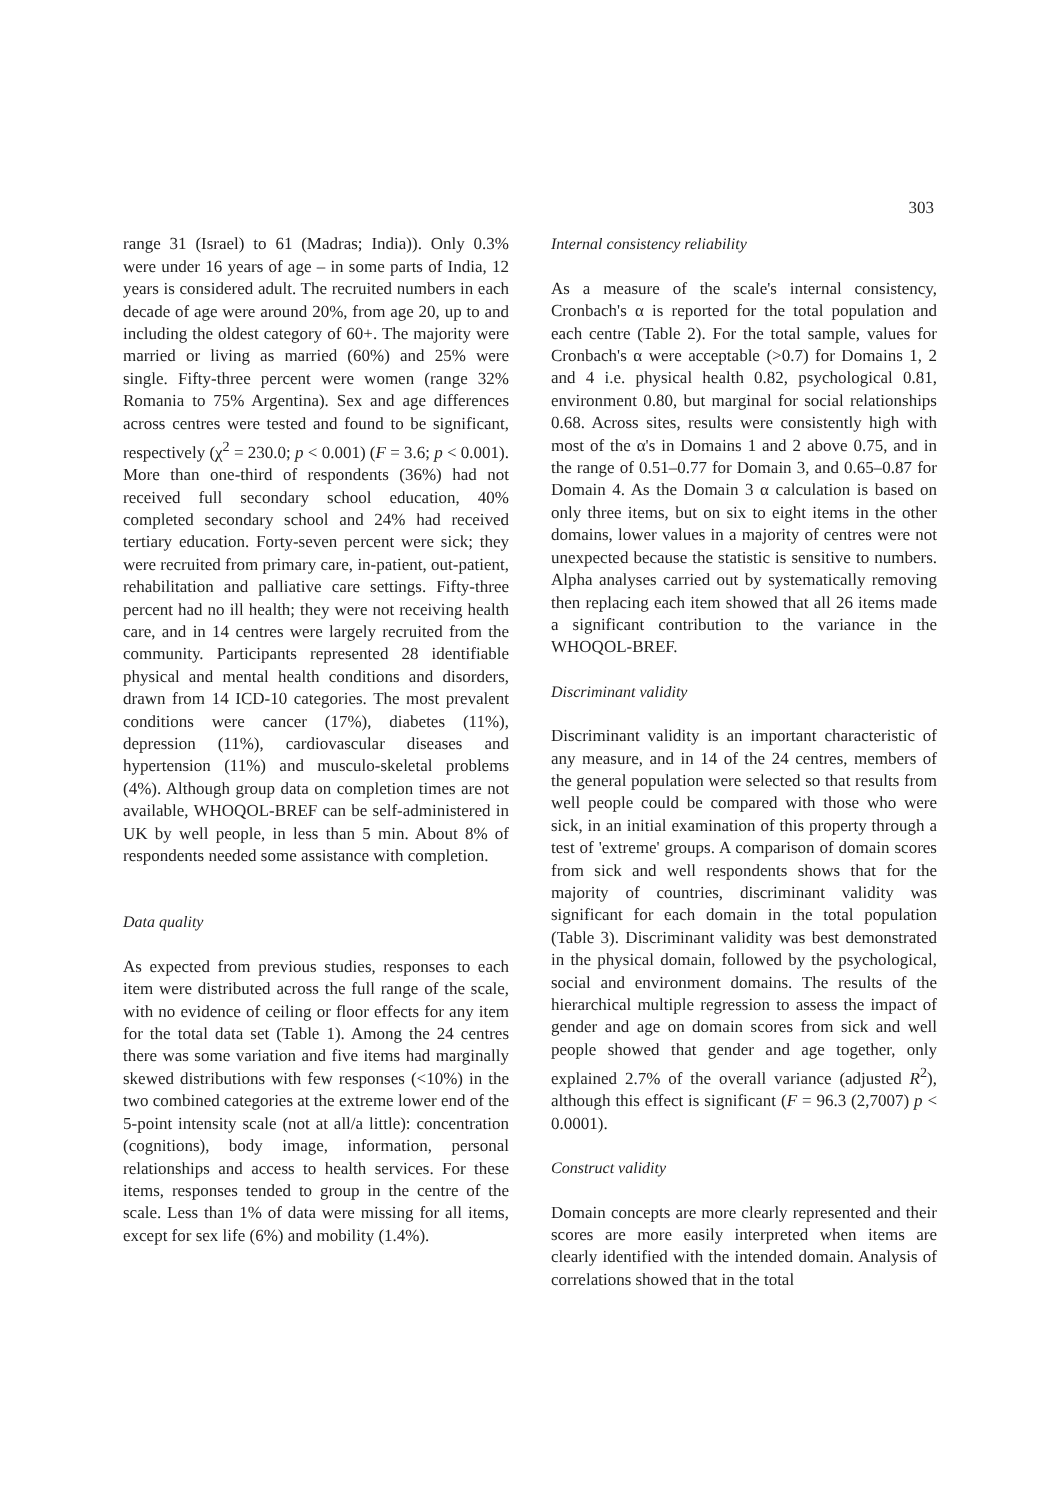303
range 31 (Israel) to 61 (Madras; India)). Only 0.3% were under 16 years of age – in some parts of India, 12 years is considered adult. The recruited numbers in each decade of age were around 20%, from age 20, up to and including the oldest category of 60+. The majority were married or living as married (60%) and 25% were single. Fifty-three percent were women (range 32% Romania to 75% Argentina). Sex and age differences across centres were tested and found to be significant, respectively (χ<sup>2</sup> = 230.0; p < 0.001) (F = 3.6; p < 0.001). More than one-third of respondents (36%) had not received full secondary school education, 40% completed secondary school and 24% had received tertiary education. Forty-seven percent were sick; they were recruited from primary care, in-patient, out-patient, rehabilitation and palliative care settings. Fifty-three percent had no ill health; they were not receiving health care, and in 14 centres were largely recruited from the community. Participants represented 28 identifiable physical and mental health conditions and disorders, drawn from 14 ICD-10 categories. The most prevalent conditions were cancer (17%), diabetes (11%), depression (11%), cardiovascular diseases and hypertension (11%) and musculo-skeletal problems (4%). Although group data on completion times are not available, WHOQOL-BREF can be self-administered in UK by well people, in less than 5 min. About 8% of respondents needed some assistance with completion.
Data quality
As expected from previous studies, responses to each item were distributed across the full range of the scale, with no evidence of ceiling or floor effects for any item for the total data set (Table 1). Among the 24 centres there was some variation and five items had marginally skewed distributions with few responses (<10%) in the two combined categories at the extreme lower end of the 5-point intensity scale (not at all/a little): concentration (cognitions), body image, information, personal relationships and access to health services. For these items, responses tended to group in the centre of the scale. Less than 1% of data were missing for all items, except for sex life (6%) and mobility (1.4%).
Internal consistency reliability
As a measure of the scale's internal consistency, Cronbach's α is reported for the total population and each centre (Table 2). For the total sample, values for Cronbach's α were acceptable (>0.7) for Domains 1, 2 and 4 i.e. physical health 0.82, psychological 0.81, environment 0.80, but marginal for social relationships 0.68. Across sites, results were consistently high with most of the α's in Domains 1 and 2 above 0.75, and in the range of 0.51–0.77 for Domain 3, and 0.65–0.87 for Domain 4. As the Domain 3 α calculation is based on only three items, but on six to eight items in the other domains, lower values in a majority of centres were not unexpected because the statistic is sensitive to numbers. Alpha analyses carried out by systematically removing then replacing each item showed that all 26 items made a significant contribution to the variance in the WHOQOL-BREF.
Discriminant validity
Discriminant validity is an important characteristic of any measure, and in 14 of the 24 centres, members of the general population were selected so that results from well people could be compared with those who were sick, in an initial examination of this property through a test of 'extreme' groups. A comparison of domain scores from sick and well respondents shows that for the majority of countries, discriminant validity was significant for each domain in the total population (Table 3). Discriminant validity was best demonstrated in the physical domain, followed by the psychological, social and environment domains. The results of the hierarchical multiple regression to assess the impact of gender and age on domain scores from sick and well people showed that gender and age together, only explained 2.7% of the overall variance (adjusted R<sup>2</sup>), although this effect is significant (F = 96.3 (2,7007) p < 0.0001).
Construct validity
Domain concepts are more clearly represented and their scores are more easily interpreted when items are clearly identified with the intended domain. Analysis of correlations showed that in the total